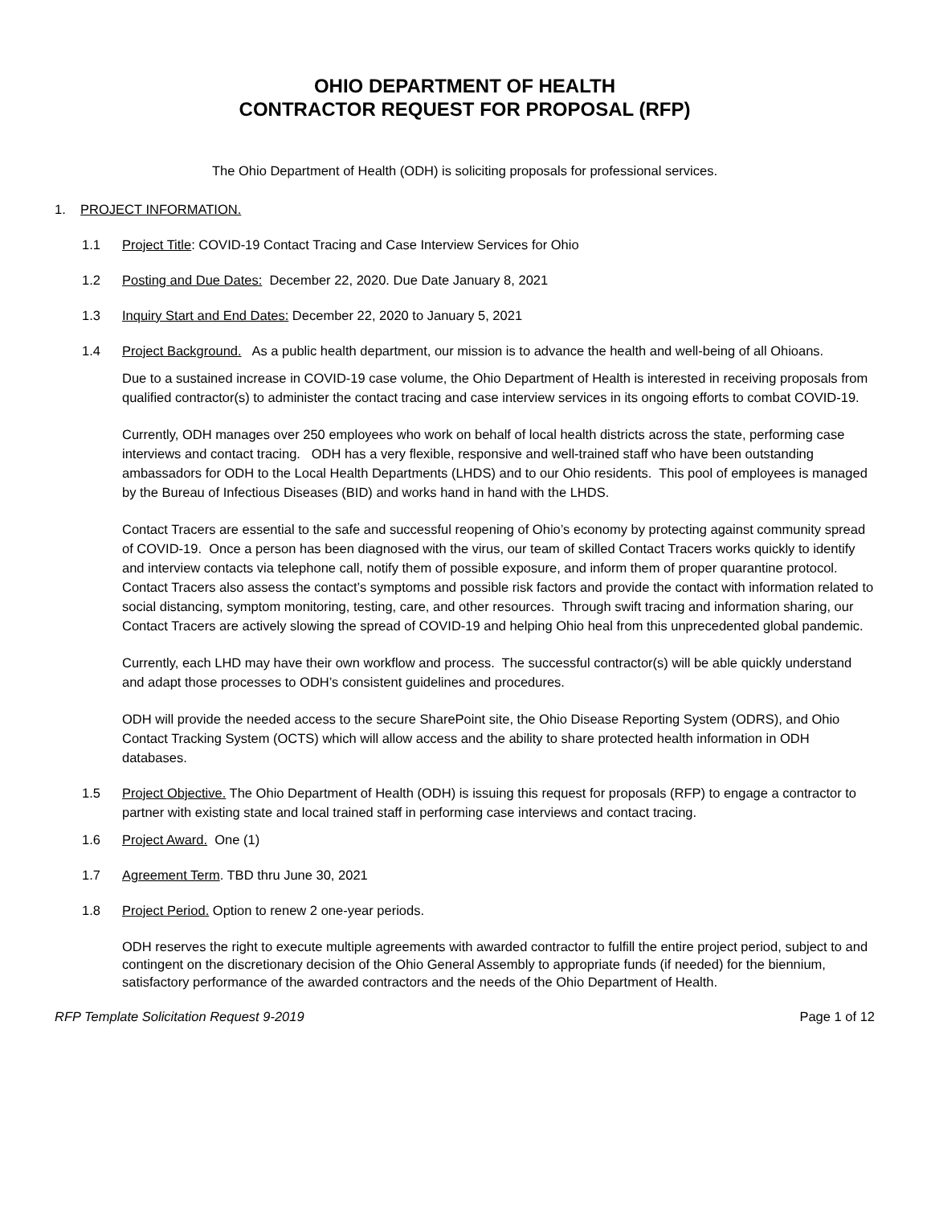OHIO DEPARTMENT OF HEALTH
CONTRACTOR REQUEST FOR PROPOSAL (RFP)
The Ohio Department of Health (ODH) is soliciting proposals for professional services.
1. PROJECT INFORMATION.
1.1 Project Title: COVID-19 Contact Tracing and Case Interview Services for Ohio
1.2 Posting and Due Dates: December 22, 2020. Due Date January 8, 2021
1.3 Inquiry Start and End Dates: December 22, 2020 to January 5, 2021
1.4 Project Background. As a public health department, our mission is to advance the health and well-being of all Ohioans.
Due to a sustained increase in COVID-19 case volume, the Ohio Department of Health is interested in receiving proposals from qualified contractor(s) to administer the contact tracing and case interview services in its ongoing efforts to combat COVID-19.
Currently, ODH manages over 250 employees who work on behalf of local health districts across the state, performing case interviews and contact tracing. ODH has a very flexible, responsive and well-trained staff who have been outstanding ambassadors for ODH to the Local Health Departments (LHDS) and to our Ohio residents. This pool of employees is managed by the Bureau of Infectious Diseases (BID) and works hand in hand with the LHDS.
Contact Tracers are essential to the safe and successful reopening of Ohio’s economy by protecting against community spread of COVID-19. Once a person has been diagnosed with the virus, our team of skilled Contact Tracers works quickly to identify and interview contacts via telephone call, notify them of possible exposure, and inform them of proper quarantine protocol. Contact Tracers also assess the contact’s symptoms and possible risk factors and provide the contact with information related to social distancing, symptom monitoring, testing, care, and other resources. Through swift tracing and information sharing, our Contact Tracers are actively slowing the spread of COVID-19 and helping Ohio heal from this unprecedented global pandemic.
Currently, each LHD may have their own workflow and process. The successful contractor(s) will be able quickly understand and adapt those processes to ODH’s consistent guidelines and procedures.
ODH will provide the needed access to the secure SharePoint site, the Ohio Disease Reporting System (ODRS), and Ohio Contact Tracking System (OCTS) which will allow access and the ability to share protected health information in ODH databases.
1.5 Project Objective. The Ohio Department of Health (ODH) is issuing this request for proposals (RFP) to engage a contractor to partner with existing state and local trained staff in performing case interviews and contact tracing.
1.6 Project Award. One (1)
1.7 Agreement Term. TBD thru June 30, 2021
1.8 Project Period. Option to renew 2 one-year periods.
ODH reserves the right to execute multiple agreements with awarded contractor to fulfill the entire project period, subject to and contingent on the discretionary decision of the Ohio General Assembly to appropriate funds (if needed) for the biennium, satisfactory performance of the awarded contractors and the needs of the Ohio Department of Health.
RFP Template Solicitation Request 9-2019 Page 1 of 12